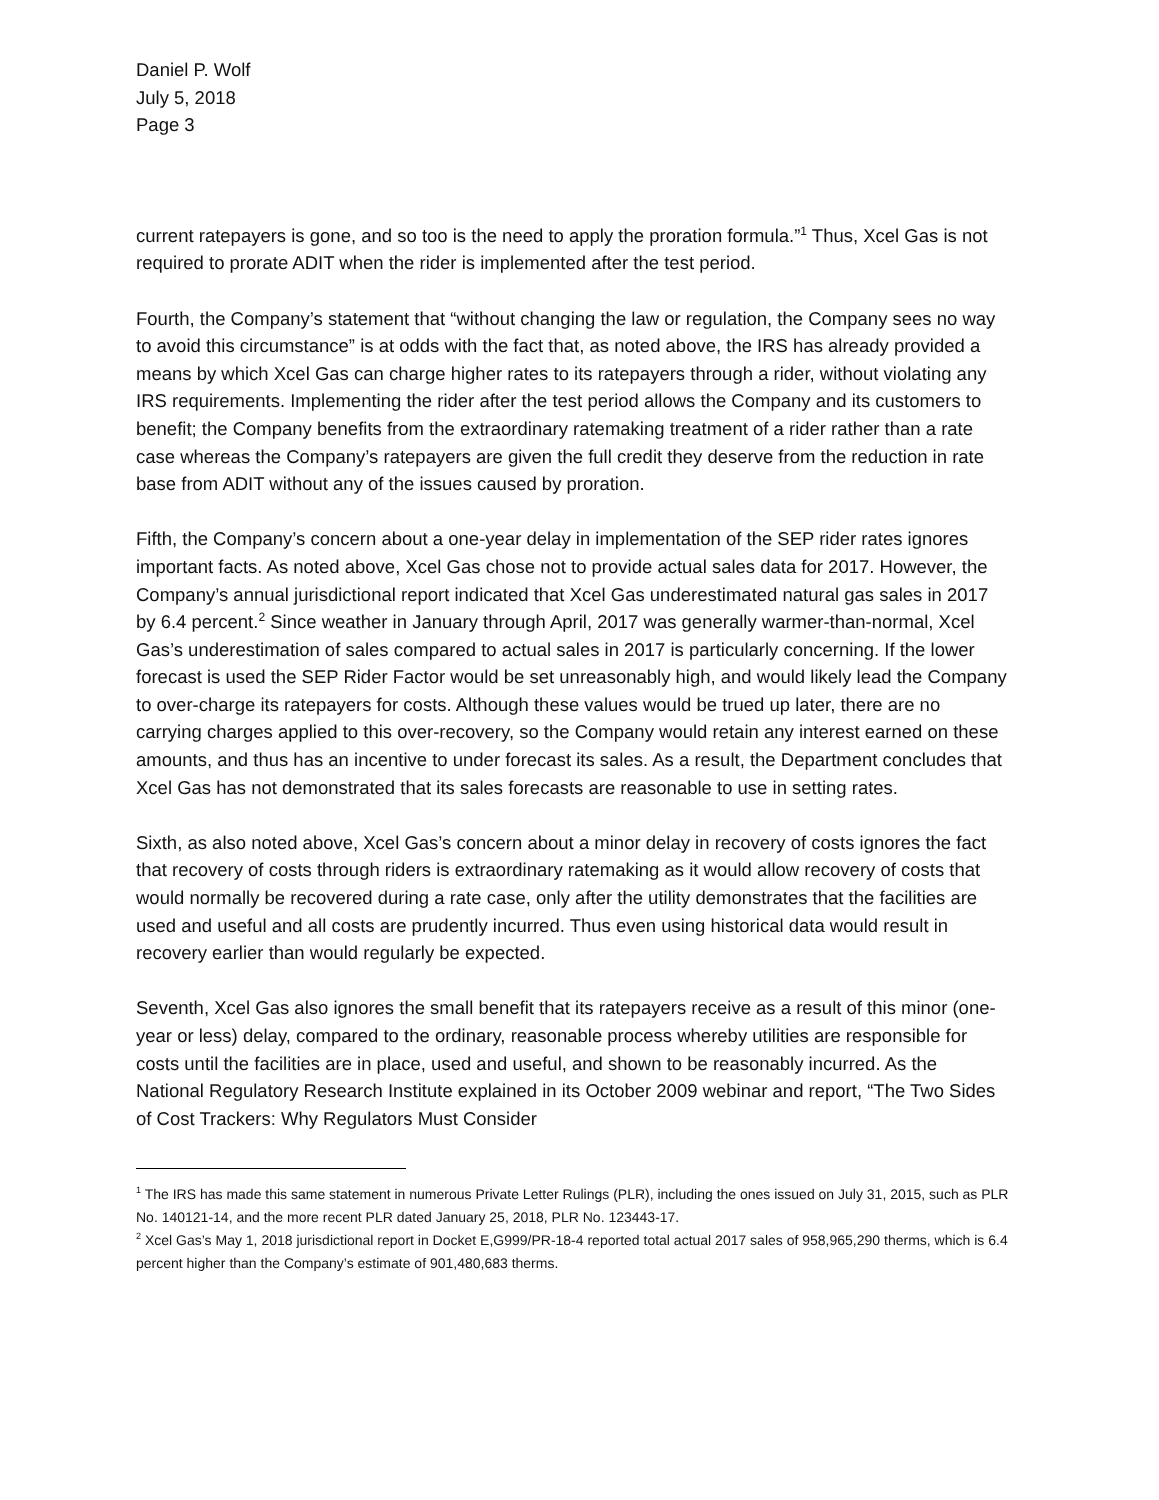Daniel P. Wolf
July 5, 2018
Page 3
current ratepayers is gone, and so too is the need to apply the proration formula.”<sup>1</sup> Thus, Xcel Gas is not required to prorate ADIT when the rider is implemented after the test period.
Fourth, the Company’s statement that “without changing the law or regulation, the Company sees no way to avoid this circumstance” is at odds with the fact that, as noted above, the IRS has already provided a means by which Xcel Gas can charge higher rates to its ratepayers through a rider, without violating any IRS requirements. Implementing the rider after the test period allows the Company and its customers to benefit; the Company benefits from the extraordinary ratemaking treatment of a rider rather than a rate case whereas the Company’s ratepayers are given the full credit they deserve from the reduction in rate base from ADIT without any of the issues caused by proration.
Fifth, the Company’s concern about a one-year delay in implementation of the SEP rider rates ignores important facts. As noted above, Xcel Gas chose not to provide actual sales data for 2017. However, the Company’s annual jurisdictional report indicated that Xcel Gas underestimated natural gas sales in 2017 by 6.4 percent.<sup>2</sup> Since weather in January through April, 2017 was generally warmer-than-normal, Xcel Gas’s underestimation of sales compared to actual sales in 2017 is particularly concerning. If the lower forecast is used the SEP Rider Factor would be set unreasonably high, and would likely lead the Company to over-charge its ratepayers for costs. Although these values would be trued up later, there are no carrying charges applied to this over-recovery, so the Company would retain any interest earned on these amounts, and thus has an incentive to under forecast its sales. As a result, the Department concludes that Xcel Gas has not demonstrated that its sales forecasts are reasonable to use in setting rates.
Sixth, as also noted above, Xcel Gas’s concern about a minor delay in recovery of costs ignores the fact that recovery of costs through riders is extraordinary ratemaking as it would allow recovery of costs that would normally be recovered during a rate case, only after the utility demonstrates that the facilities are used and useful and all costs are prudently incurred. Thus even using historical data would result in recovery earlier than would regularly be expected.
Seventh, Xcel Gas also ignores the small benefit that its ratepayers receive as a result of this minor (one-year or less) delay, compared to the ordinary, reasonable process whereby utilities are responsible for costs until the facilities are in place, used and useful, and shown to be reasonably incurred. As the National Regulatory Research Institute explained in its October 2009 webinar and report, “The Two Sides of Cost Trackers: Why Regulators Must Consider
<sup>1</sup> The IRS has made this same statement in numerous Private Letter Rulings (PLR), including the ones issued on July 31, 2015, such as PLR No. 140121-14, and the more recent PLR dated January 25, 2018, PLR No. 123443-17.
<sup>2</sup> Xcel Gas’s May 1, 2018 jurisdictional report in Docket E,G999/PR-18-4 reported total actual 2017 sales of 958,965,290 therms, which is 6.4 percent higher than the Company’s estimate of 901,480,683 therms.